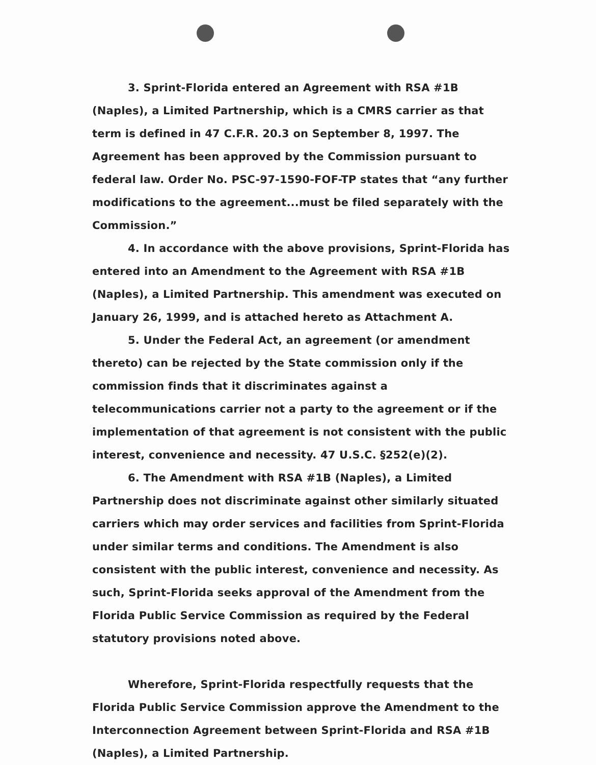3. Sprint-Florida entered an Agreement with RSA #1B (Naples), a Limited Partnership, which is a CMRS carrier as that term is defined in 47 C.F.R. 20.3 on September 8, 1997. The Agreement has been approved by the Commission pursuant to federal law. Order No. PSC-97-1590-FOF-TP states that “any further modifications to the agreement...must be filed separately with the Commission.”
4. In accordance with the above provisions, Sprint-Florida has entered into an Amendment to the Agreement with RSA #1B (Naples), a Limited Partnership. This amendment was executed on January 26, 1999, and is attached hereto as Attachment A.
5. Under the Federal Act, an agreement (or amendment thereto) can be rejected by the State commission only if the commission finds that it discriminates against a telecommunications carrier not a party to the agreement or if the implementation of that agreement is not consistent with the public interest, convenience and necessity. 47 U.S.C. §252(e)(2).
6. The Amendment with RSA #1B (Naples), a Limited Partnership does not discriminate against other similarly situated carriers which may order services and facilities from Sprint-Florida under similar terms and conditions. The Amendment is also consistent with the public interest, convenience and necessity. As such, Sprint-Florida seeks approval of the Amendment from the Florida Public Service Commission as required by the Federal statutory provisions noted above.
Wherefore, Sprint-Florida respectfully requests that the Florida Public Service Commission approve the Amendment to the Interconnection Agreement between Sprint-Florida and RSA #1B (Naples), a Limited Partnership.